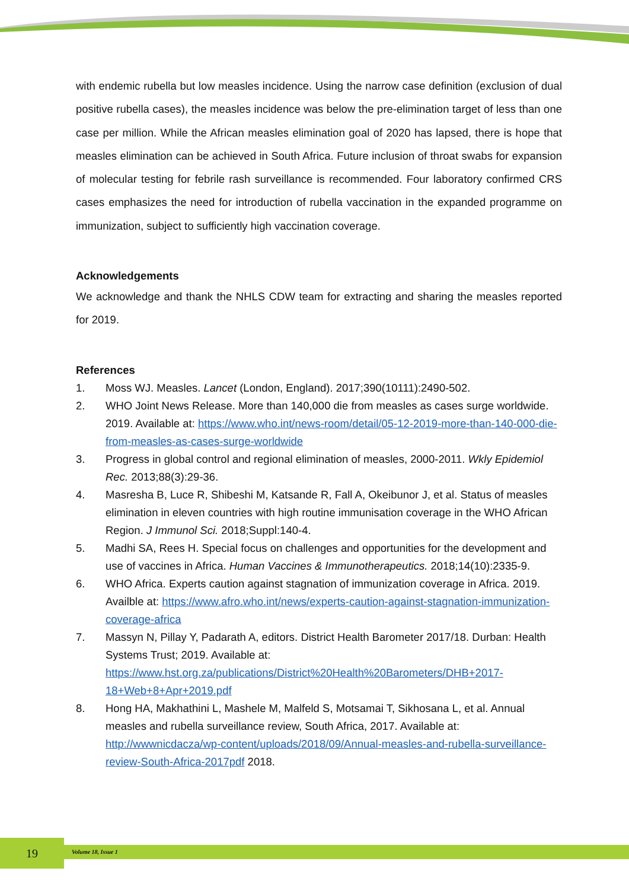with endemic rubella but low measles incidence. Using the narrow case definition (exclusion of dual positive rubella cases), the measles incidence was below the pre-elimination target of less than one case per million. While the African measles elimination goal of 2020 has lapsed, there is hope that measles elimination can be achieved in South Africa. Future inclusion of throat swabs for expansion of molecular testing for febrile rash surveillance is recommended. Four laboratory confirmed CRS cases emphasizes the need for introduction of rubella vaccination in the expanded programme on immunization, subject to sufficiently high vaccination coverage.
Acknowledgements
We acknowledge and thank the NHLS CDW team for extracting and sharing the measles reported for 2019.
References
1. Moss WJ. Measles. Lancet (London, England). 2017;390(10111):2490-502.
2. WHO Joint News Release. More than 140,000 die from measles as cases surge worldwide. 2019. Available at: https://www.who.int/news-room/detail/05-12-2019-more-than-140-000-die-from-measles-as-cases-surge-worldwide
3. Progress in global control and regional elimination of measles, 2000-2011. Wkly Epidemiol Rec. 2013;88(3):29-36.
4. Masresha B, Luce R, Shibeshi M, Katsande R, Fall A, Okeibunor J, et al. Status of measles elimination in eleven countries with high routine immunisation coverage in the WHO African Region. J Immunol Sci. 2018;Suppl:140-4.
5. Madhi SA, Rees H. Special focus on challenges and opportunities for the development and use of vaccines in Africa. Human Vaccines & Immunotherapeutics. 2018;14(10):2335-9.
6. WHO Africa. Experts caution against stagnation of immunization coverage in Africa. 2019. Availble at: https://www.afro.who.int/news/experts-caution-against-stagnation-immunization-coverage-africa
7. Massyn N, Pillay Y, Padarath A, editors. District Health Barometer 2017/18. Durban: Health Systems Trust; 2019. Available at: https://www.hst.org.za/publications/District%20Health%20Barometers/DHB+2017-18+Web+8+Apr+2019.pdf
8. Hong HA, Makhathini L, Mashele M, Malfeld S, Motsamai T, Sikhosana L, et al. Annual measles and rubella surveillance review, South Africa, 2017. Available at: http://wwwnicdacza/wp-content/uploads/2018/09/Annual-measles-and-rubella-surveillance-review-South-Africa-2017pdf 2018.
19 Volume 18, Issue 1